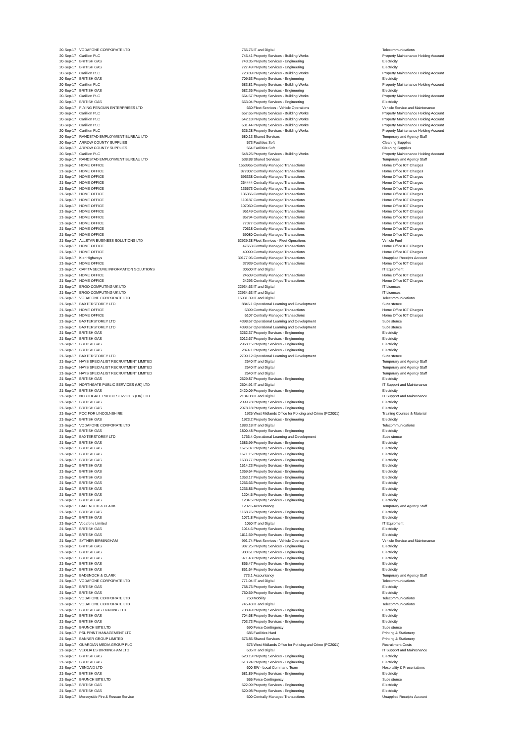| 20-Sep-17 | VODAFONE CORPORATE LTD | 755.75 | IT and Digital | Telecommunications |
| 20-Sep-17 | Carillion PLC | 745.41 | Property Services - Building Works | Property Maintenance Holding Account |
| 20-Sep-17 | BRITISH GAS | 743.35 | Property Services - Engineering | Electricity |
| 20-Sep-17 | BRITISH GAS | 727.49 | Property Services - Engineering | Electricity |
| 20-Sep-17 | Carillion PLC | 723.89 | Property Services - Building Works | Property Maintenance Holding Account |
| 20-Sep-17 | BRITISH GAS | 709.53 | Property Services - Engineering | Electricity |
| 20-Sep-17 | Carillion PLC | 683.81 | Property Services - Building Works | Property Maintenance Holding Account |
| 20-Sep-17 | BRITISH GAS | 682.36 | Property Services - Engineering | Electricity |
| 20-Sep-17 | Carillion PLC | 664.57 | Property Services - Building Works | Property Maintenance Holding Account |
| 20-Sep-17 | BRITISH GAS | 663.04 | Property Services - Engineering | Electricity |
| 20-Sep-17 | FLYING PENGUIN ENTERPRISES LTD | 660 | Fleet Services - Vehicle Operations | Vehicle Service and Maintenance |
| 20-Sep-17 | Carillion PLC | 657.65 | Property Services - Building Works | Property Maintenance Holding Account |
| 20-Sep-17 | Carillion PLC | 642.18 | Property Services - Building Works | Property Maintenance Holding Account |
| 20-Sep-17 | Carillion PLC | 631.44 | Property Services - Building Works | Property Maintenance Holding Account |
| 20-Sep-17 | Carillion PLC | 625.28 | Property Services - Building Works | Property Maintenance Holding Account |
| 20-Sep-17 | RANDSTAD EMPLOYMENT BUREAU LTD | 580.13 | Shared Services | Temporary and Agency Staff |
| 20-Sep-17 | ARROW COUNTY SUPPLIES | 573 | Facilities Soft | Cleaning Supplies |
| 20-Sep-17 | ARROW COUNTY SUPPLIES | 564 | Facilities Soft | Cleaning Supplies |
| 20-Sep-17 | Carillion PLC | 548.25 | Property Services - Building Works | Property Maintenance Holding Account |
| 20-Sep-17 | RANDSTAD EMPLOYMENT BUREAU LTD | 538.88 | Shared Services | Temporary and Agency Staff |
| 21-Sep-17 | HOME OFFICE | 1553965 | Centrally Managed Transactions | Home Office ICT Charges |
| 21-Sep-17 | HOME OFFICE | 877802 | Centrally Managed Transactions | Home Office ICT Charges |
| 21-Sep-17 | HOME OFFICE | 596338 | Centrally Managed Transactions | Home Office ICT Charges |
| 21-Sep-17 | HOME OFFICE | 264444 | Centrally Managed Transactions | Home Office ICT Charges |
| 21-Sep-17 | HOME OFFICE | 136573 | Centrally Managed Transactions | Home Office ICT Charges |
| 21-Sep-17 | HOME OFFICE | 136356 | Centrally Managed Transactions | Home Office ICT Charges |
| 21-Sep-17 | HOME OFFICE | 110187 | Centrally Managed Transactions | Home Office ICT Charges |
| 21-Sep-17 | HOME OFFICE | 107060 | Centrally Managed Transactions | Home Office ICT Charges |
| 21-Sep-17 | HOME OFFICE | 95149 | Centrally Managed Transactions | Home Office ICT Charges |
| 21-Sep-17 | HOME OFFICE | 85794 | Centrally Managed Transactions | Home Office ICT Charges |
| 21-Sep-17 | HOME OFFICE | 77377 | Centrally Managed Transactions | Home Office ICT Charges |
| 21-Sep-17 | HOME OFFICE | 70518 | Centrally Managed Transactions | Home Office ICT Charges |
| 21-Sep-17 | HOME OFFICE | 59080 | Centrally Managed Transactions | Home Office ICT Charges |
| 21-Sep-17 | ALLSTAR BUSINESS SOLUTIONS LTD | 52929.38 | Fleet Services - Fleet Operations | Vehicle Fuel |
| 21-Sep-17 | HOME OFFICE | 47653 | Centrally Managed Transactions | Home Office ICT Charges |
| 21-Sep-17 | HOME OFFICE | 40090 | Centrally Managed Transactions | Home Office ICT Charges |
| 21-Sep-17 | Kier Highways | 39177.96 | Centrally Managed Transactions | Unapplied Receipts Account |
| 21-Sep-17 | HOME OFFICE | 37939 | Centrally Managed Transactions | Home Office ICT Charges |
| 21-Sep-17 | CAPITA SECURE INFORMATION SOLUTIONS | 30500 | IT and Digital | IT Equipment |
| 21-Sep-17 | HOME OFFICE | 24609 | Centrally Managed Transactions | Home Office ICT Charges |
| 21-Sep-17 | HOME OFFICE | 24293 | Centrally Managed Transactions | Home Office ICT Charges |
| 21-Sep-17 | ERGO COMPUTING UK LTD | 22934.63 | IT and Digital | IT Licences |
| 21-Sep-17 | ERGO COMPUTING UK LTD | 22934.63 | IT and Digital | IT Licences |
| 21-Sep-17 | VODAFONE CORPORATE LTD | 15031.39 | IT and Digital | Telecommunications |
| 21-Sep-17 | BAXTERSTOREY LTD | 8845.1 | Operational Learning and Development | Subsistence |
| 21-Sep-17 | HOME OFFICE | 6399 | Centrally Managed Transactions | Home Office ICT Charges |
| 21-Sep-17 | HOME OFFICE | 6107 | Centrally Managed Transactions | Home Office ICT Charges |
| 21-Sep-17 | BAXTERSTOREY LTD | 4398.67 | Operational Learning and Development | Subsistence |
| 21-Sep-17 | BAXTERSTOREY LTD | 4398.67 | Operational Learning and Development | Subsistence |
| 21-Sep-17 | BRITISH GAS | 3252.37 | Property Services - Engineering | Electricity |
| 21-Sep-17 | BRITISH GAS | 3012.67 | Property Services - Engineering | Electricity |
| 21-Sep-17 | BRITISH GAS | 2968.15 | Property Services - Engineering | Electricity |
| 21-Sep-17 | BRITISH GAS | 2874.1 | Property Services - Engineering | Electricity |
| 21-Sep-17 | BAXTERSTOREY LTD | 2709.12 | Operational Learning and Development | Subsistence |
| 21-Sep-17 | HAYS SPECIALIST RECRUITMENT LIMITED | 2640 | IT and Digital | Temporary and Agency Staff |
| 21-Sep-17 | HAYS SPECIALIST RECRUITMENT LIMITED | 2640 | IT and Digital | Temporary and Agency Staff |
| 21-Sep-17 | HAYS SPECIALIST RECRUITMENT LIMITED | 2640 | IT and Digital | Temporary and Agency Staff |
| 21-Sep-17 | BRITISH GAS | 2529.87 | Property Services - Engineering | Electricity |
| 21-Sep-17 | NORTHGATE PUBLIC SERVICES (UK) LTD | 2504.91 | IT and Digital | IT Support and Maintenance |
| 21-Sep-17 | BRITISH GAS | 2420.09 | Property Services - Engineering | Electricity |
| 21-Sep-17 | NORTHGATE PUBLIC SERVICES (UK) LTD | 2104.08 | IT and Digital | IT Support and Maintenance |
| 21-Sep-17 | BRITISH GAS | 2099.78 | Property Services - Engineering | Electricity |
| 21-Sep-17 | BRITISH GAS | 2078.18 | Property Services - Engineering | Electricity |
| 21-Sep-17 | PCC FOR LINCOLNSHIRE | 1925 | West Midlands Office for Policing and Crime (PC2001) | Training Courses & Material |
| 21-Sep-17 | BRITISH GAS | 1923.2 | Property Services - Engineering | Electricity |
| 21-Sep-17 | VODAFONE CORPORATE LTD | 1883.18 | IT and Digital | Telecommunications |
| 21-Sep-17 | BRITISH GAS | 1800.48 | Property Services - Engineering | Electricity |
| 21-Sep-17 | BAXTERSTOREY LTD | 1766.4 | Operational Learning and Development | Subsistence |
| 21-Sep-17 | BRITISH GAS | 1686.99 | Property Services - Engineering | Electricity |
| 21-Sep-17 | BRITISH GAS | 1675.07 | Property Services - Engineering | Electricity |
| 21-Sep-17 | BRITISH GAS | 1671.15 | Property Services - Engineering | Electricity |
| 21-Sep-17 | BRITISH GAS | 1633.77 | Property Services - Engineering | Electricity |
| 21-Sep-17 | BRITISH GAS | 1514.23 | Property Services - Engineering | Electricity |
| 21-Sep-17 | BRITISH GAS | 1369.64 | Property Services - Engineering | Electricity |
| 21-Sep-17 | BRITISH GAS | 1353.17 | Property Services - Engineering | Electricity |
| 21-Sep-17 | BRITISH GAS | 1256.66 | Property Services - Engineering | Electricity |
| 21-Sep-17 | BRITISH GAS | 1235.85 | Property Services - Engineering | Electricity |
| 21-Sep-17 | BRITISH GAS | 1204.5 | Property Services - Engineering | Electricity |
| 21-Sep-17 | BRITISH GAS | 1204.5 | Property Services - Engineering | Electricity |
| 21-Sep-17 | BADENOCH & CLARK | 1202.6 | Accountancy | Temporary and Agency Staff |
| 21-Sep-17 | BRITISH GAS | 1168.76 | Property Services - Engineering | Electricity |
| 21-Sep-17 | BRITISH GAS | 1071.8 | Property Services - Engineering | Electricity |
| 21-Sep-17 | Vodafone Limited | 1050 | IT and Digital | IT Equipment |
| 21-Sep-17 | BRITISH GAS | 1014.6 | Property Services - Engineering | Electricity |
| 21-Sep-17 | BRITISH GAS | 1011.59 | Property Services - Engineering | Electricity |
| 21-Sep-17 | SYTNER BIRMINGHAM | 991.74 | Fleet Services - Vehicle Operations | Vehicle Service and Maintenance |
| 21-Sep-17 | BRITISH GAS | 987.25 | Property Services - Engineering | Electricity |
| 21-Sep-17 | BRITISH GAS | 980.61 | Property Services - Engineering | Electricity |
| 21-Sep-17 | BRITISH GAS | 971.43 | Property Services - Engineering | Electricity |
| 21-Sep-17 | BRITISH GAS | 865.47 | Property Services - Engineering | Electricity |
| 21-Sep-17 | BRITISH GAS | 861.64 | Property Services - Engineering | Electricity |
| 21-Sep-17 | BADENOCH & CLARK | 773.1 | Accountancy | Temporary and Agency Staff |
| 21-Sep-17 | VODAFONE CORPORATE LTD | 771.04 | IT and Digital | Telecommunications |
| 21-Sep-17 | BRITISH GAS | 758.75 | Property Services - Engineering | Electricity |
| 21-Sep-17 | BRITISH GAS | 750.59 | Property Services - Engineering | Electricity |
| 21-Sep-17 | VODAFONE CORPORATE LTD | 750 | Mobility | Telecommunications |
| 21-Sep-17 | VODAFONE CORPORATE LTD | 745.43 | IT and Digital | Telecommunications |
| 21-Sep-17 | BRITISH GAS TRADING LTD | 708.49 | Property Services - Engineering | Electricity |
| 21-Sep-17 | BRITISH GAS | 704.68 | Property Services - Engineering | Electricity |
| 21-Sep-17 | BRITISH GAS | 703.73 | Property Services - Engineering | Electricity |
| 21-Sep-17 | BRUNCH BITE LTD | 690 | Force Contingency | Subsistence |
| 21-Sep-17 | PSL PRINT MANAGEMENT LTD | 685 | Facilities Hard | Printing & Stationery |
| 21-Sep-17 | BANNER GROUP LIMITED | 676.85 | Shared Services | Printing & Stationery |
| 21-Sep-17 | GUARDIAN MEDIA GROUP PLC | 675 | West Midlands Office for Policing and Crime (PC2001) | Recruitment Costs |
| 21-Sep-17 | VEOLIA ES BIRMINGHAM LTD | 635 | IT and Digital | IT Support and Maintenance |
| 21-Sep-17 | BRITISH GAS | 620.19 | Property Services - Engineering | Electricity |
| 21-Sep-17 | BRITISH GAS | 613.24 | Property Services - Engineering | Electricity |
| 21-Sep-17 | VENDAID LTD | 600 | SW - Local Command Team | Hospitality & Presentations |
| 21-Sep-17 | BRITISH GAS | 581.89 | Property Services - Engineering | Electricity |
| 21-Sep-17 | BRUNCH BITE LTD | 555 | Force Contingency | Subsistence |
| 21-Sep-17 | BRITISH GAS | 522.09 | Property Services - Engineering | Electricity |
| 21-Sep-17 | BRITISH GAS | 520.98 | Property Services - Engineering | Electricity |
| 21-Sep-17 | Merseyside Fire & Rescue Service | 500 | Centrally Managed Transactions | Unapplied Receipts Account |